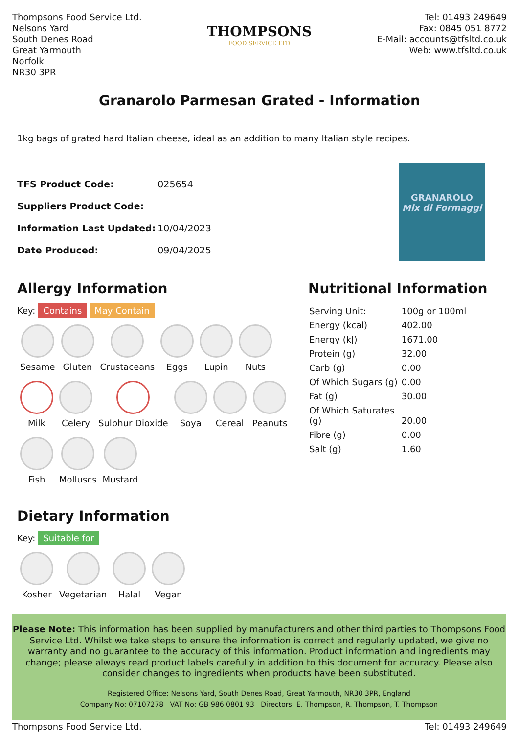Thompsons Food Service Ltd.
Nelsons Yard
South Denes Road
Great Yarmouth
Norfolk
NR30 3PR
THOMPSONS
FOOD SERVICE LTD
Tel: 01493 249649
Fax: 0845 051 8772
E-Mail: accounts@tfsltd.co.uk
Web: www.tfsltd.co.uk
Granarolo Parmesan Grated - Information
1kg bags of grated hard Italian cheese, ideal as an addition to many Italian style recipes.
| TFS Product Code: | 025654 |
| Suppliers Product Code: | |
| Information Last Updated: | 10/04/2023 |
| Date Produced: | 09/04/2025 |
GRANAROLO
Mix di Formaggi
Allergy Information
Key: Contains May Contain
Sesame
Gluten
Crustaceans
Eggs
Lupin
Nuts
Milk
Celery
Sulphur Dioxide
Soya
Cereal
Peanuts
Fish
Molluscs
Mustard
Dietary Information
Key: Suitable for
Kosher
Vegetarian
Halal
Vegan
Nutritional Information
| Serving Unit: | 100g or 100ml |
| Energy (kcal) | 402.00 |
| Energy (kJ) | 1671.00 |
| Protein (g) | 32.00 |
| Carb (g) | 0.00 |
| Of Which Sugars (g) | 0.00 |
| Fat (g) | 30.00 |
| Of Which Saturates (g) | 20.00 |
| Fibre (g) | 0.00 |
| Salt (g) | 1.60 |
Please Note: This information has been supplied by manufacturers and other third parties to Thompsons Food Service Ltd. Whilst we take steps to ensure the information is correct and regularly updated, we give no warranty and no guarantee to the accuracy of this information. Product information and ingredients may change; please always read product labels carefully in addition to this document for accuracy. Please also consider changes to ingredients when products have been substituted.
Registered Office: Nelsons Yard, South Denes Road, Great Yarmouth, NR30 3PR, England
Company No: 07107278 VAT No: GB 986 0801 93 Directors: E. Thompson, R. Thompson, T. Thompson
Thompsons Food Service Ltd. Tel: 01493 249649